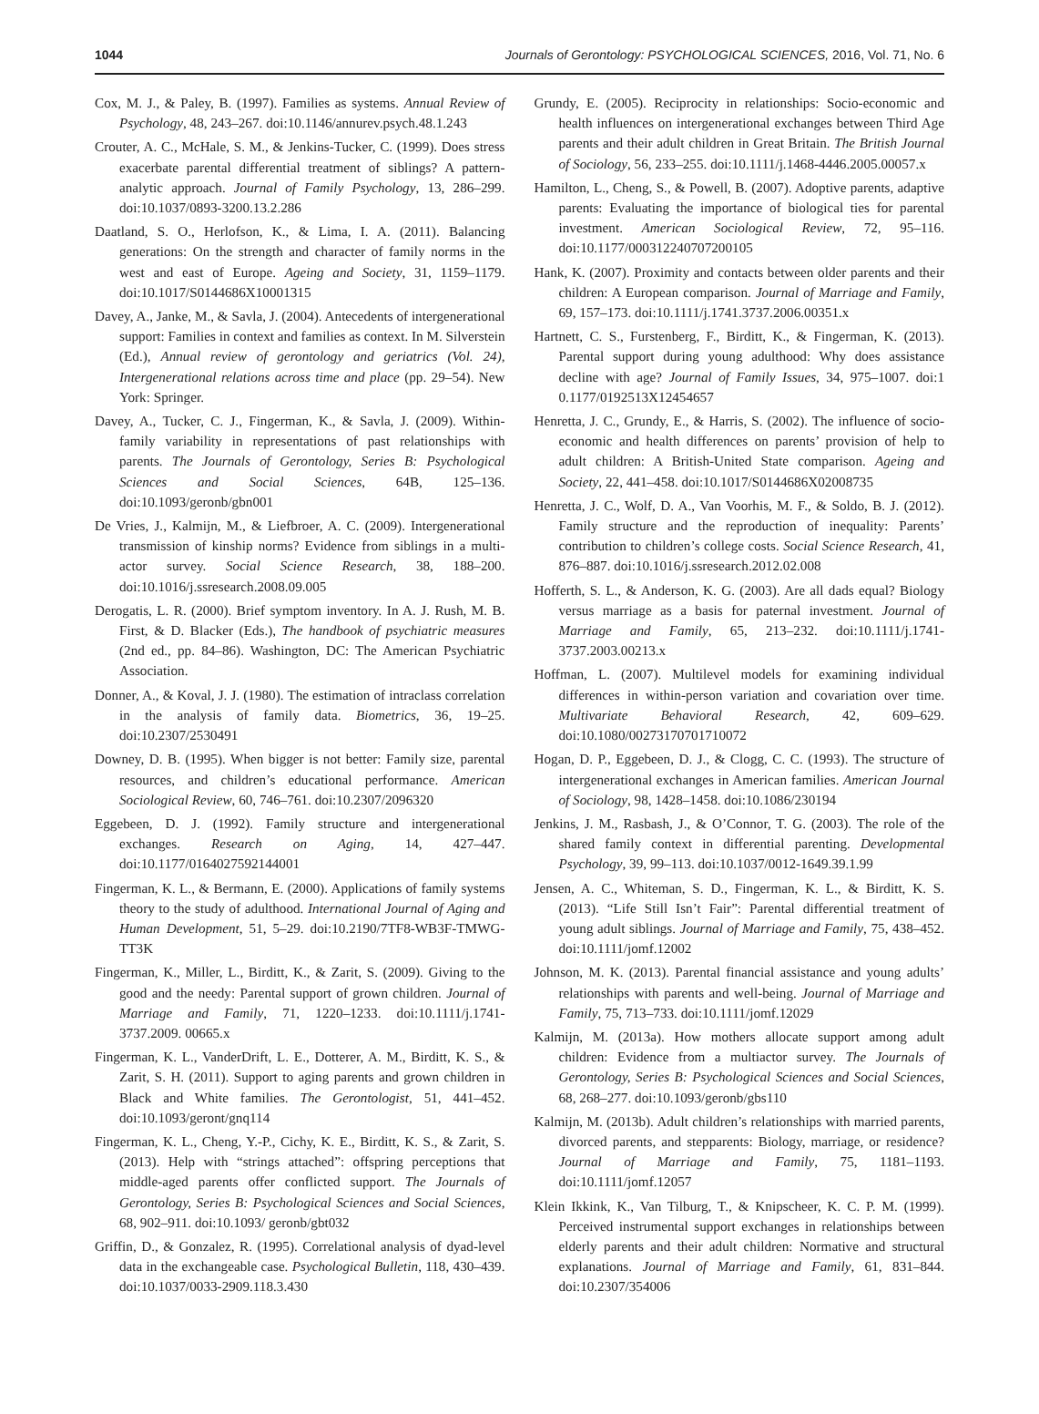1044 Journals of Gerontology: PSYCHOLOGICAL SCIENCES, 2016, Vol. 71, No. 6
Cox, M. J., & Paley, B. (1997). Families as systems. Annual Review of Psychology, 48, 243–267. doi:10.1146/annurev.psych.48.1.243
Crouter, A. C., McHale, S. M., & Jenkins-Tucker, C. (1999). Does stress exacerbate parental differential treatment of siblings? A pattern-analytic approach. Journal of Family Psychology, 13, 286–299. doi:10.1037/0893-3200.13.2.286
Daatland, S. O., Herlofson, K., & Lima, I. A. (2011). Balancing generations: On the strength and character of family norms in the west and east of Europe. Ageing and Society, 31, 1159–1179. doi:10.1017/S0144686X10001315
Davey, A., Janke, M., & Savla, J. (2004). Antecedents of intergenerational support: Families in context and families as context. In M. Silverstein (Ed.), Annual review of gerontology and geriatrics (Vol. 24), Intergenerational relations across time and place (pp. 29–54). New York: Springer.
Davey, A., Tucker, C. J., Fingerman, K., & Savla, J. (2009). Within-family variability in representations of past relationships with parents. The Journals of Gerontology, Series B: Psychological Sciences and Social Sciences, 64B, 125–136. doi:10.1093/geronb/gbn001
De Vries, J., Kalmijn, M., & Liefbroer, A. C. (2009). Intergenerational transmission of kinship norms? Evidence from siblings in a multi-actor survey. Social Science Research, 38, 188–200. doi:10.1016/j.ssresearch.2008.09.005
Derogatis, L. R. (2000). Brief symptom inventory. In A. J. Rush, M. B. First, & D. Blacker (Eds.), The handbook of psychiatric measures (2nd ed., pp. 84–86). Washington, DC: The American Psychiatric Association.
Donner, A., & Koval, J. J. (1980). The estimation of intraclass correlation in the analysis of family data. Biometrics, 36, 19–25. doi:10.2307/2530491
Downey, D. B. (1995). When bigger is not better: Family size, parental resources, and children’s educational performance. American Sociological Review, 60, 746–761. doi:10.2307/2096320
Eggebeen, D. J. (1992). Family structure and intergenerational exchanges. Research on Aging, 14, 427–447. doi:10.1177/0164027592144001
Fingerman, K. L., & Bermann, E. (2000). Applications of family systems theory to the study of adulthood. International Journal of Aging and Human Development, 51, 5–29. doi:10.2190/7TF8-WB3F-TMWG-TT3K
Fingerman, K., Miller, L., Birditt, K., & Zarit, S. (2009). Giving to the good and the needy: Parental support of grown children. Journal of Marriage and Family, 71, 1220–1233. doi:10.1111/j.1741-3737.2009. 00665.x
Fingerman, K. L., VanderDrift, L. E., Dotterer, A. M., Birditt, K. S., & Zarit, S. H. (2011). Support to aging parents and grown children in Black and White families. The Gerontologist, 51, 441–452. doi:10.1093/geront/gnq114
Fingerman, K. L., Cheng, Y.-P., Cichy, K. E., Birditt, K. S., & Zarit, S. (2013). Help with “strings attached”: offspring perceptions that middle-aged parents offer conflicted support. The Journals of Gerontology, Series B: Psychological Sciences and Social Sciences, 68, 902–911. doi:10.1093/ geronb/gbt032
Griffin, D., & Gonzalez, R. (1995). Correlational analysis of dyad-level data in the exchangeable case. Psychological Bulletin, 118, 430–439. doi:10.1037/0033-2909.118.3.430
Grundy, E. (2005). Reciprocity in relationships: Socio-economic and health influences on intergenerational exchanges between Third Age parents and their adult children in Great Britain. The British Journal of Sociology, 56, 233–255. doi:10.1111/j.1468-4446.2005.00057.x
Hamilton, L., Cheng, S., & Powell, B. (2007). Adoptive parents, adaptive parents: Evaluating the importance of biological ties for parental investment. American Sociological Review, 72, 95–116. doi:10.1177/000312240707200105
Hank, K. (2007). Proximity and contacts between older parents and their children: A European comparison. Journal of Marriage and Family, 69, 157–173. doi:10.1111/j.1741.3737.2006.00351.x
Hartnett, C. S., Furstenberg, F., Birditt, K., & Fingerman, K. (2013). Parental support during young adulthood: Why does assistance decline with age? Journal of Family Issues, 34, 975–1007. doi:1 0.1177/0192513X12454657
Henretta, J. C., Grundy, E., & Harris, S. (2002). The influence of socio-economic and health differences on parents’ provision of help to adult children: A British-United State comparison. Ageing and Society, 22, 441–458. doi:10.1017/S0144686X02008735
Henretta, J. C., Wolf, D. A., Van Voorhis, M. F., & Soldo, B. J. (2012). Family structure and the reproduction of inequality: Parents’ contribution to children’s college costs. Social Science Research, 41, 876–887. doi:10.1016/j.ssresearch.2012.02.008
Hofferth, S. L., & Anderson, K. G. (2003). Are all dads equal? Biology versus marriage as a basis for paternal investment. Journal of Marriage and Family, 65, 213–232. doi:10.1111/j.1741-3737.2003.00213.x
Hoffman, L. (2007). Multilevel models for examining individual differences in within-person variation and covariation over time. Multivariate Behavioral Research, 42, 609–629. doi:10.1080/00273170701710072
Hogan, D. P., Eggebeen, D. J., & Clogg, C. C. (1993). The structure of intergenerational exchanges in American families. American Journal of Sociology, 98, 1428–1458. doi:10.1086/230194
Jenkins, J. M., Rasbash, J., & O’Connor, T. G. (2003). The role of the shared family context in differential parenting. Developmental Psychology, 39, 99–113. doi:10.1037/0012-1649.39.1.99
Jensen, A. C., Whiteman, S. D., Fingerman, K. L., & Birditt, K. S. (2013). “Life Still Isn’t Fair”: Parental differential treatment of young adult siblings. Journal of Marriage and Family, 75, 438–452. doi:10.1111/jomf.12002
Johnson, M. K. (2013). Parental financial assistance and young adults’ relationships with parents and well-being. Journal of Marriage and Family, 75, 713–733. doi:10.1111/jomf.12029
Kalmijn, M. (2013a). How mothers allocate support among adult children: Evidence from a multiactor survey. The Journals of Gerontology, Series B: Psychological Sciences and Social Sciences, 68, 268–277. doi:10.1093/geronb/gbs110
Kalmijn, M. (2013b). Adult children’s relationships with married parents, divorced parents, and stepparents: Biology, marriage, or residence? Journal of Marriage and Family, 75, 1181–1193. doi:10.1111/jomf.12057
Klein Ikkink, K., Van Tilburg, T., & Knipscheer, K. C. P. M. (1999). Perceived instrumental support exchanges in relationships between elderly parents and their adult children: Normative and structural explanations. Journal of Marriage and Family, 61, 831–844. doi:10.2307/354006